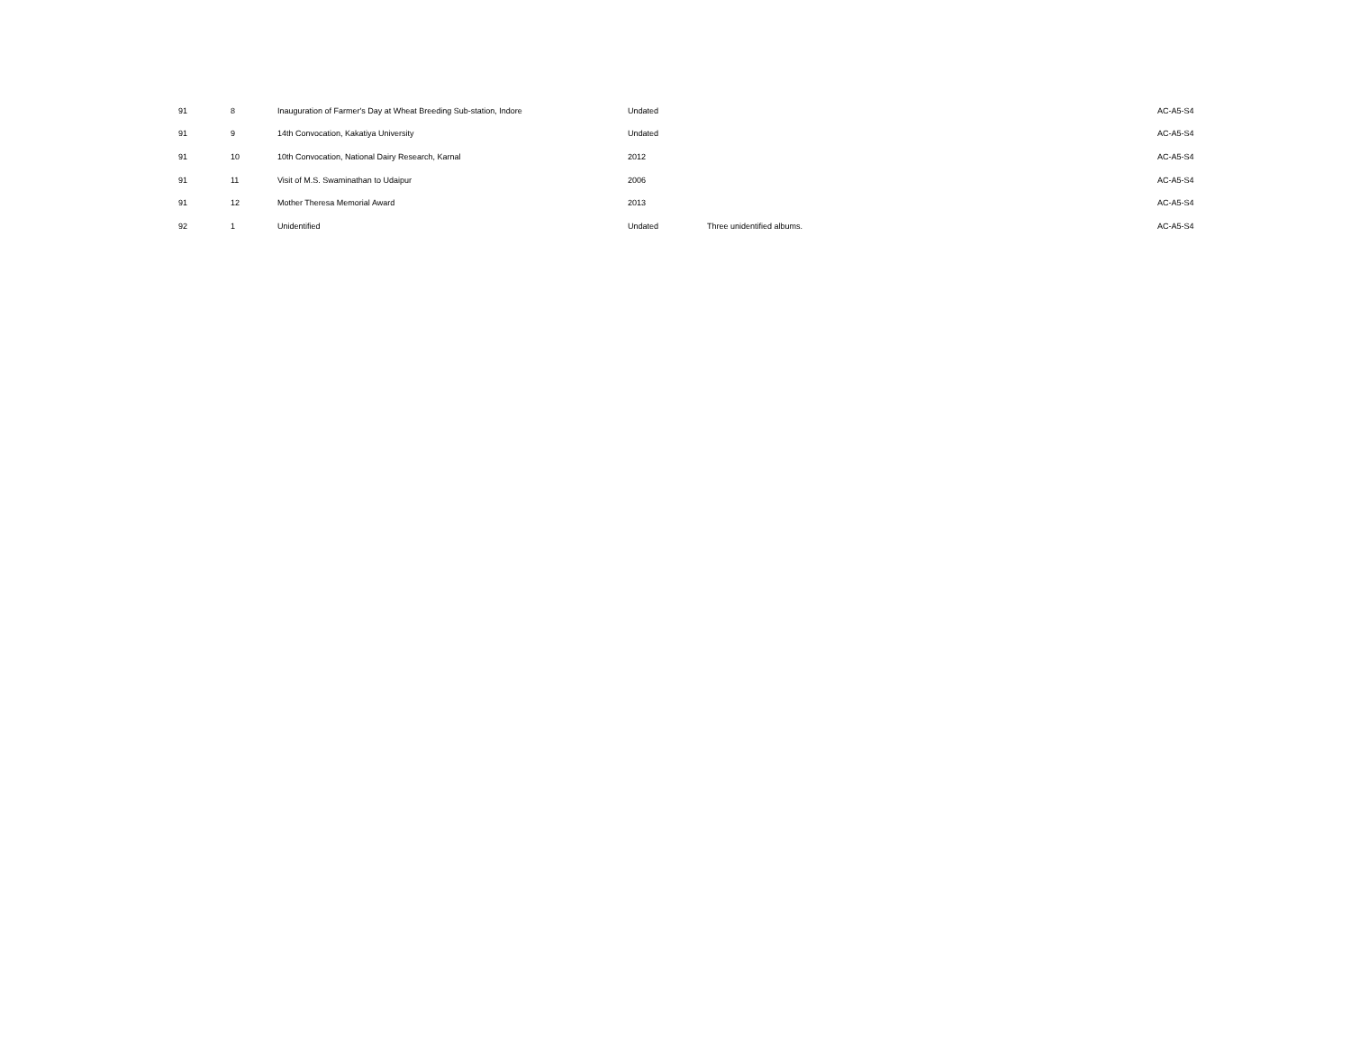| 91 | 8 | Inauguration of Farmer's Day at Wheat Breeding Sub-station, Indore | Undated | | AC-A5-S4 |
| 91 | 9 | 14th Convocation, Kakatiya University | Undated | | AC-A5-S4 |
| 91 | 10 | 10th Convocation, National Dairy Research, Karnal | 2012 | | AC-A5-S4 |
| 91 | 11 | Visit of M.S. Swaminathan to Udaipur | 2006 | | AC-A5-S4 |
| 91 | 12 | Mother Theresa Memorial Award | 2013 | | AC-A5-S4 |
| 92 | 1 | Unidentified | Undated | Three unidentified albums. | AC-A5-S4 |